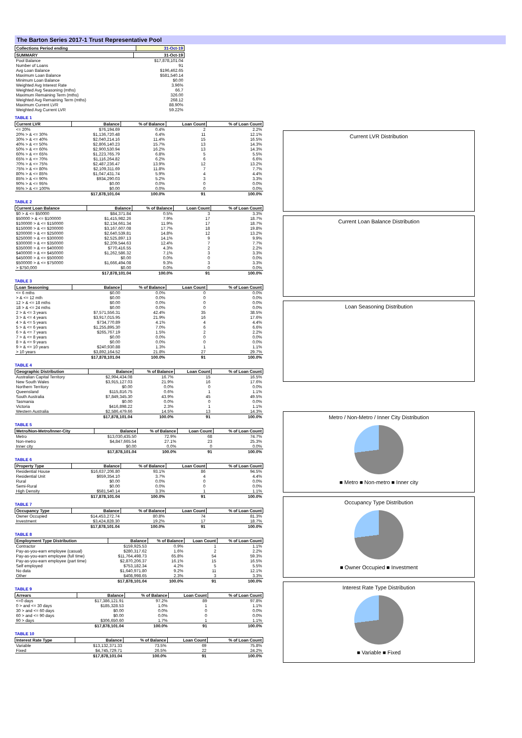The Barton Series 2017-1 Trust Representative Pool
| Collections Period ending | 31-Oct-19 |
| --- | --- |
| SUMMARY | 31-Oct-19 |
| --- | --- |
| Pool Balance | $17,878,101.04 |
| Number of Loans | 91 |
| Avg Loan Balance | $196,462.65 |
| Maximum Loan Balance | $581,540.14 |
| Minimum Loan Balance | $0.00 |
| Weighted Avg Interest Rate | 3.96% |
| Weighted Avg Seasoning (mths) | 66.7 |
| Maximum Remaining Term (mths) | 326.00 |
| Weighted Avg Remaining Term (mths) | 268.12 |
| Maximum Current LVR | 88.90% |
| Weighted Avg Current LVR | 59.22% |
TABLE 1
| Current LVR | Balance | % of Balance | Loan Count | % of Loan Count |
| --- | --- | --- | --- | --- |
| <= 20% | $76,194.69 | 0.4% | 2 | 2.2% |
| 20% > & <= 30% | $1,136,720.48 | 6.4% | 11 | 12.1% |
| 30% > & <= 40% | $2,040,214.16 | 11.4% | 15 | 16.5% |
| 40% > & <= 50% | $2,806,140.23 | 15.7% | 13 | 14.3% |
| 50% > & <= 60% | $2,900,530.94 | 16.2% | 13 | 14.3% |
| 60% > & <= 65% | $1,223,765.79 | 6.8% | 5 | 5.5% |
| 65% > & <= 70% | $1,116,264.82 | 6.2% | 6 | 6.6% |
| 70% > & <= 75% | $2,487,236.47 | 13.9% | 12 | 13.2% |
| 75% > & <= 80% | $2,109,311.69 | 11.8% | 7 | 7.7% |
| 80% > & <= 85% | $1,047,431.74 | 5.9% | 4 | 4.4% |
| 85% > & <= 90% | $934,290.03 | 5.2% | 3 | 3.3% |
| 90% > & <= 95% | $0.00 | 0.0% | 0 | 0.0% |
| 95% > & <= 100% | $0.00 | 0.0% | 0 | 0.0% |
| | $17,878,101.04 | 100.0% | 91 | 100.0% |
TABLE 2
| Current Loan Balance | Balance | % of Balance | Loan Count | % of Loan Count |
| --- | --- | --- | --- | --- |
| $0 > & <= $50000 | $84,371.84 | 0.5% | 3 | 3.3% |
| $50000 > & <= $100000 | $1,415,982.26 | 7.9% | 17 | 18.7% |
| $100000 > & <= $150000 | $2,134,661.34 | 11.9% | 17 | 18.7% |
| $150000 > & <= $200000 | $3,167,607.08 | 17.7% | 18 | 19.8% |
| $200000 > & <= $250000 | $2,640,539.81 | 14.8% | 12 | 13.2% |
| $250000 > & <= $300000 | $2,525,897.13 | 14.1% | 9 | 9.9% |
| $300000 > & <= $350000 | $2,209,544.63 | 12.4% | 7 | 7.7% |
| $350000 > & <= $400000 | $770,416.55 | 4.3% | 2 | 2.2% |
| $400000 > & <= $450000 | $1,262,586.32 | 7.1% | 3 | 3.3% |
| $450000 > & <= $500000 | $0.00 | 0.0% | 0 | 0.0% |
| $500000 > & <= $750000 | $1,666,494.08 | 9.3% | 3 | 3.3% |
| > $750,000 | $0.00 | 0.0% | 0 | 0.0% |
| | $17,878,101.04 | 100.0% | 91 | 100.0% |
TABLE 3
| Loan Seasoning | Balance | % of Balance | Loan Count | % of Loan Count |
| --- | --- | --- | --- | --- |
| <= 6 mths | $0.00 | 0.0% | 0 | 0.0% |
| > & <= 12 mth | $0.00 | 0.0% | 0 | 0.0% |
| 12 > & <= 18 mths | $0.00 | 0.0% | 0 | 0.0% |
| 18 > & <= 24 mths | $0.00 | 0.0% | 0 | 0.0% |
| 2 > & <= 3 years | $7,571,556.31 | 42.4% | 35 | 38.5% |
| 3 > & <= 4 years | $3,917,015.95 | 21.9% | 16 | 17.6% |
| 4 > & <= 5 years | $734,770.89 | 4.1% | 4 | 4.4% |
| 5 > & <= 6 years | $1,255,895.30 | 7.0% | 6 | 6.6% |
| 6 > & <= 7 years | $265,767.19 | 1.5% | 2 | 2.2% |
| 7 > & <= 8 years | $0.00 | 0.0% | 0 | 0.0% |
| 8 > & <= 9 years | $0.00 | 0.0% | 0 | 0.0% |
| 9 > & <= 10 years | $240,930.88 | 1.3% | 1 | 1.1% |
| > 10 years | $3,892,164.52 | 21.8% | 27 | 29.7% |
| | $17,878,101.04 | 100.0% | 91 | 100.0% |
TABLE 4
| Geographic Distribution | Balance | % of Balance | Loan Count | % of Loan Count |
| --- | --- | --- | --- | --- |
| Australian Capital Territory | $2,994,434.08 | 16.7% | 15 | 16.5% |
| New South Wales | $3,915,127.03 | 21.9% | 16 | 17.6% |
| Northern Territory | $0.00 | 0.0% | 0 | 0.0% |
| Queensland | $115,816.75 | 0.6% | 1 | 1.1% |
| South Australia | $7,849,345.30 | 43.9% | 45 | 49.5% |
| Tasmania | $0.00 | 0.0% | 0 | 0.0% |
| Victoria | $416,898.22 | 2.3% | 1 | 1.1% |
| Western Australia | $2,586,479.66 | 14.5% | 13 | 14.3% |
| | $17,878,101.04 | 100.0% | 91 | 100.0% |
TABLE 5
| Metro/Non-Metro/Inner-City | Balance | % of Balance | Loan Count | % of Loan Count |
| --- | --- | --- | --- | --- |
| Metro | $13,030,435.50 | 72.9% | 68 | 74.7% |
| Non-metro | $4,847,665.54 | 27.1% | 23 | 25.3% |
| Inner city | $0.00 | 0.0% | 0 | 0.0% |
| | $17,878,101.04 | 100.0% | 91 | 100.0% |
TABLE 6
| Property Type | Balance | % of Balance | Loan Count | % of Loan Count |
| --- | --- | --- | --- | --- |
| Residential House | $16,637,206.80 | 93.1% | 86 | 94.5% |
| Residential Unit | $659,354.10 | 3.7% | 4 | 4.4% |
| Rural | $0.00 | 0.0% | 0 | 0.0% |
| Semi-Rural | $0.00 | 0.0% | 0 | 0.0% |
| High Density | $581,540.14 | 3.3% | 1 | 1.1% |
| | $17,878,101.04 | 100.0% | 91 | 100.0% |
TABLE 7
| Occupancy Type | Balance | % of Balance | Loan Count | % of Loan Count |
| --- | --- | --- | --- | --- |
| Owner Occupied | $14,453,272.74 | 80.8% | 74 | 81.3% |
| Investment | $3,424,828.30 | 19.2% | 17 | 18.7% |
| | $17,878,101.04 | 100.0% | 91 | 100.0% |
TABLE 8
| Employment Type Distribution | Balance | % of Balance | Loan Count | % of Loan Count |
| --- | --- | --- | --- | --- |
| Contractor | $159,925.53 | 0.9% | 1 | 1.1% |
| Pay-as-you-earn employee (casual) | $280,317.62 | 1.6% | 2 | 2.2% |
| Pay-as-you-earn employee (full time) | $11,764,498.73 | 65.8% | 54 | 59.3% |
| Pay-as-you-earn employee (part time) | $2,870,206.37 | 16.1% | 15 | 16.5% |
| Self employed | $753,182.34 | 4.2% | 5 | 5.5% |
| No data | $1,640,971.80 | 9.2% | 11 | 12.1% |
| Other | $408,998.65 | 2.3% | 3 | 3.3% |
| | $17,878,101.04 | 100.0% | 91 | 100.0% |
TABLE 9
| Arrears | Balance | % of Balance | Loan Count | % of Loan Count |
| --- | --- | --- | --- | --- |
| <=0 days | $17,386,121.91 | 97.2% | 89 | 97.8% |
| 0 > and <= 30 days | $185,328.53 | 1.0% | 1 | 1.1% |
| 30 > and <= 60 days | $0.00 | 0.0% | 0 | 0.0% |
| 60 > and <= 90 days | $0.00 | 0.0% | 0 | 0.0% |
| 90 > days | $306,650.60 | 1.7% | 1 | 1.1% |
| | $17,878,101.04 | 100.0% | 91 | 100.0% |
TABLE 10
| Interest Rate Type | Balance | % of Balance | Loan Count | % of Loan Count |
| --- | --- | --- | --- | --- |
| Variable | $13,132,371.33 | 73.5% | 69 | 75.8% |
| Fixed | $4,745,729.71 | 26.5% | 22 | 24.2% |
| | $17,878,101.04 | 100.0% | 91 | 100.0% |
Current LVR Distribution
Current Loan Balance Distribution
Loan Seasoning Distribution
Metro / Non-Metro / Inner City Distribution
■ Metro ■ Non-metro ■ Inner city
Occupancy Type Distribution
■ Owner Occupied ■ Investment
Interest Rate Type Distribution
■ Variable ■ Fixed